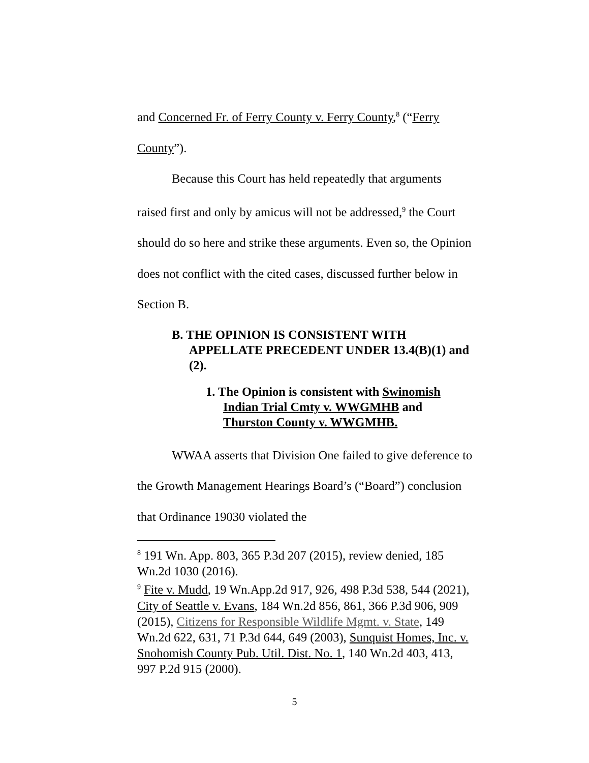and Concerned Fr. of Ferry County v. Ferry County,<sup>8</sup> (“Ferry County”).
Because this Court has held repeatedly that arguments raised first and only by amicus will not be addressed,<sup>9</sup> the Court should do so here and strike these arguments. Even so, the Opinion does not conflict with the cited cases, discussed further below in Section B.
B. THE OPINION IS CONSISTENT WITH APPELLATE PRECEDENT UNDER 13.4(B)(1) and (2).
1. The Opinion is consistent with Swinomish Indian Trial Cmty v. WWGMHB and Thurston County v. WWGMHB.
WWAA asserts that Division One failed to give deference to the Growth Management Hearings Board’s (“Board”) conclusion that Ordinance 19030 violated the
<sup>8</sup> 191 Wn. App. 803, 365 P.3d 207 (2015), review denied, 185 Wn.2d 1030 (2016).
<sup>9</sup> Fite v. Mudd, 19 Wn.App.2d 917, 926, 498 P.3d 538, 544 (2021), City of Seattle v. Evans, 184 Wn.2d 856, 861, 366 P.3d 906, 909 (2015), Citizens for Responsible Wildlife Mgmt. v. State, 149 Wn.2d 622, 631, 71 P.3d 644, 649 (2003), Sunquist Homes, Inc. v. Snohomish County Pub. Util. Dist. No. 1, 140 Wn.2d 403, 413, 997 P.2d 915 (2000).
5